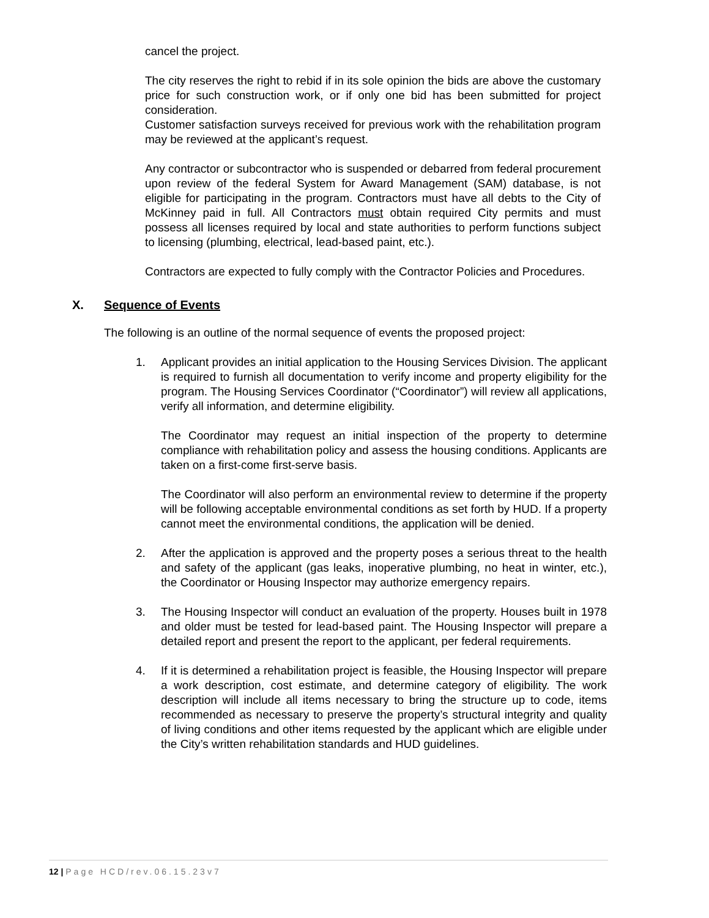cancel the project.
The city reserves the right to rebid if in its sole opinion the bids are above the customary price for such construction work, or if only one bid has been submitted for project consideration.
Customer satisfaction surveys received for previous work with the rehabilitation program may be reviewed at the applicant’s request.
Any contractor or subcontractor who is suspended or debarred from federal procurement upon review of the federal System for Award Management (SAM) database, is not eligible for participating in the program. Contractors must have all debts to the City of McKinney paid in full. All Contractors must obtain required City permits and must possess all licenses required by local and state authorities to perform functions subject to licensing (plumbing, electrical, lead-based paint, etc.).
Contractors are expected to fully comply with the Contractor Policies and Procedures.
X. Sequence of Events
The following is an outline of the normal sequence of events the proposed project:
1. Applicant provides an initial application to the Housing Services Division. The applicant is required to furnish all documentation to verify income and property eligibility for the program. The Housing Services Coordinator (“Coordinator”) will review all applications, verify all information, and determine eligibility.
The Coordinator may request an initial inspection of the property to determine compliance with rehabilitation policy and assess the housing conditions. Applicants are taken on a first-come first-serve basis.
The Coordinator will also perform an environmental review to determine if the property will be following acceptable environmental conditions as set forth by HUD. If a property cannot meet the environmental conditions, the application will be denied.
2. After the application is approved and the property poses a serious threat to the health and safety of the applicant (gas leaks, inoperative plumbing, no heat in winter, etc.), the Coordinator or Housing Inspector may authorize emergency repairs.
3. The Housing Inspector will conduct an evaluation of the property. Houses built in 1978 and older must be tested for lead-based paint. The Housing Inspector will prepare a detailed report and present the report to the applicant, per federal requirements.
4. If it is determined a rehabilitation project is feasible, the Housing Inspector will prepare a work description, cost estimate, and determine category of eligibility. The work description will include all items necessary to bring the structure up to code, items recommended as necessary to preserve the property’s structural integrity and quality of living conditions and other items requested by the applicant which are eligible under the City’s written rehabilitation standards and HUD guidelines.
12 | Page HCD/rev.06.15.23v7